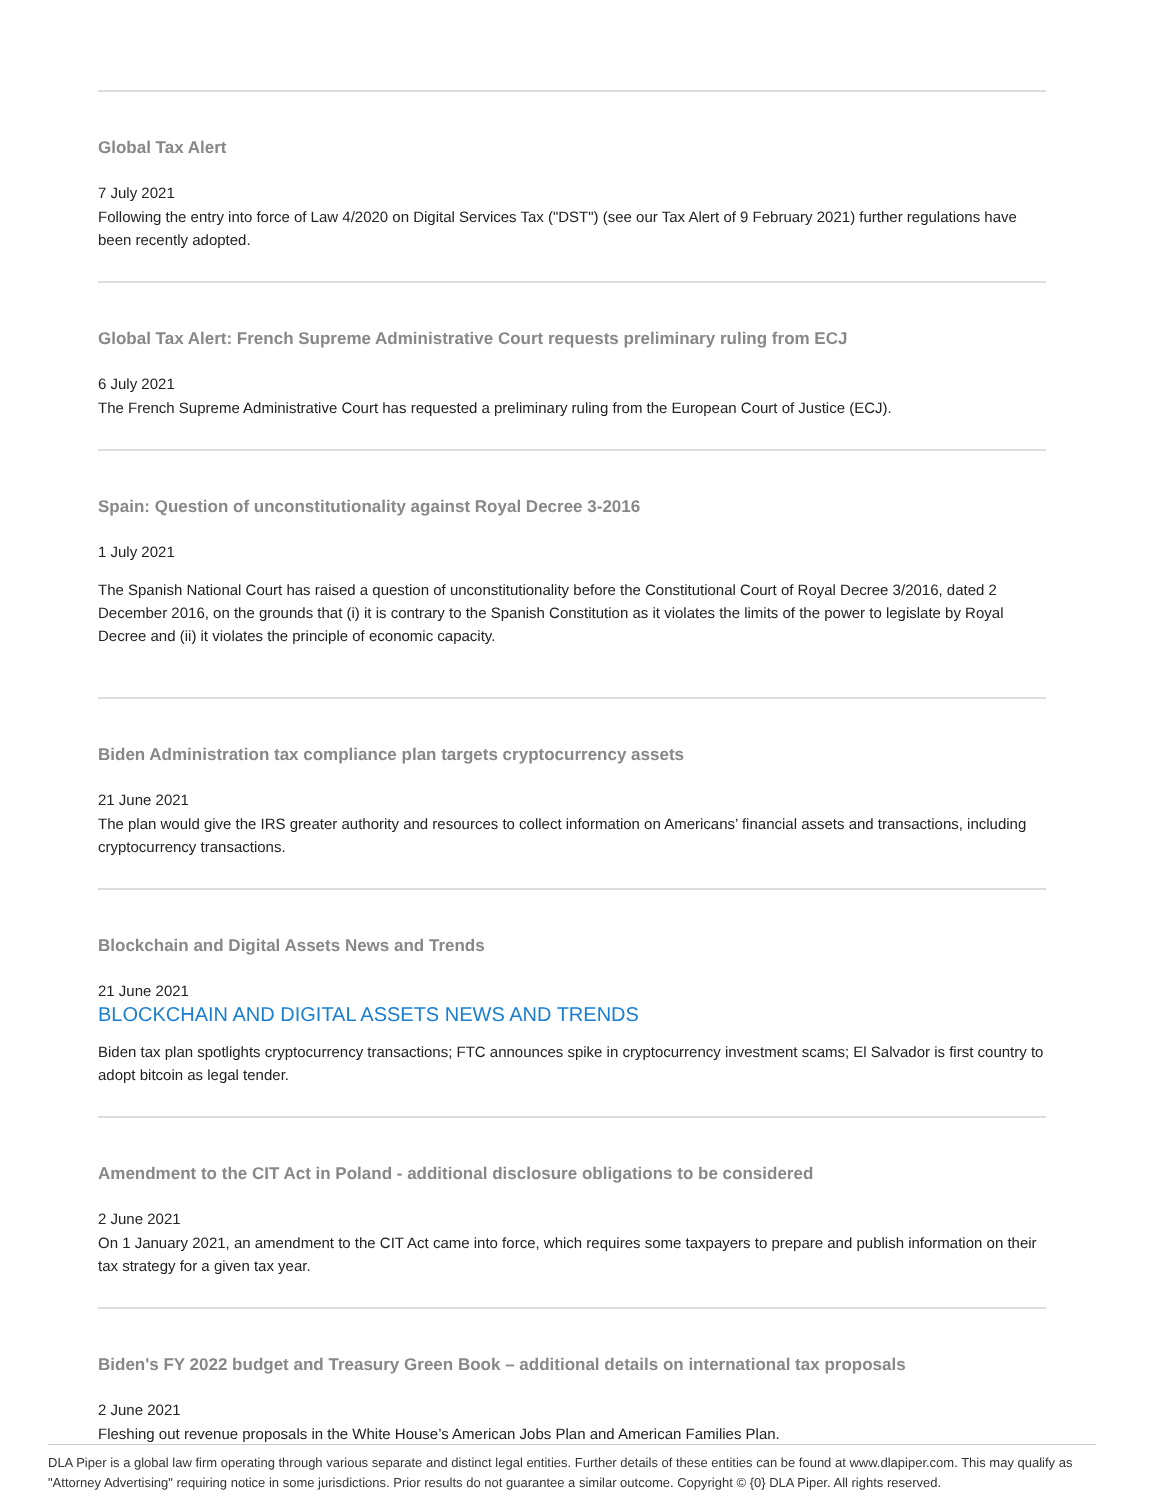Global Tax Alert
7 July 2021
Following the entry into force of Law 4/2020 on Digital Services Tax ("DST") (see our Tax Alert of 9 February 2021) further regulations have been recently adopted.
Global Tax Alert: French Supreme Administrative Court requests preliminary ruling from ECJ
6 July 2021
The French Supreme Administrative Court has requested a preliminary ruling from the European Court of Justice (ECJ).
Spain: Question of unconstitutionality against Royal Decree 3-2016
1 July 2021
The Spanish National Court has raised a question of unconstitutionality before the Constitutional Court of Royal Decree 3/2016, dated 2 December 2016, on the grounds that (i) it is contrary to the Spanish Constitution as it violates the limits of the power to legislate by Royal Decree and (ii) it violates the principle of economic capacity.
Biden Administration tax compliance plan targets cryptocurrency assets
21 June 2021
The plan would give the IRS greater authority and resources to collect information on Americans’ financial assets and transactions, including cryptocurrency transactions.
Blockchain and Digital Assets News and Trends
21 June 2021
BLOCKCHAIN AND DIGITAL ASSETS NEWS AND TRENDS
Biden tax plan spotlights cryptocurrency transactions; FTC announces spike in cryptocurrency investment scams; El Salvador is first country to adopt bitcoin as legal tender.
Amendment to the CIT Act in Poland - additional disclosure obligations to be considered
2 June 2021
On 1 January 2021, an amendment to the CIT Act came into force, which requires some taxpayers to prepare and publish information on their tax strategy for a given tax year.
Biden's FY 2022 budget and Treasury Green Book – additional details on international tax proposals
2 June 2021
Fleshing out revenue proposals in the White House’s American Jobs Plan and American Families Plan.
DLA Piper is a global law firm operating through various separate and distinct legal entities. Further details of these entities can be found at www.dlapiper.com. This may qualify as "Attorney Advertising" requiring notice in some jurisdictions. Prior results do not guarantee a similar outcome. Copyright © {0} DLA Piper. All rights reserved.